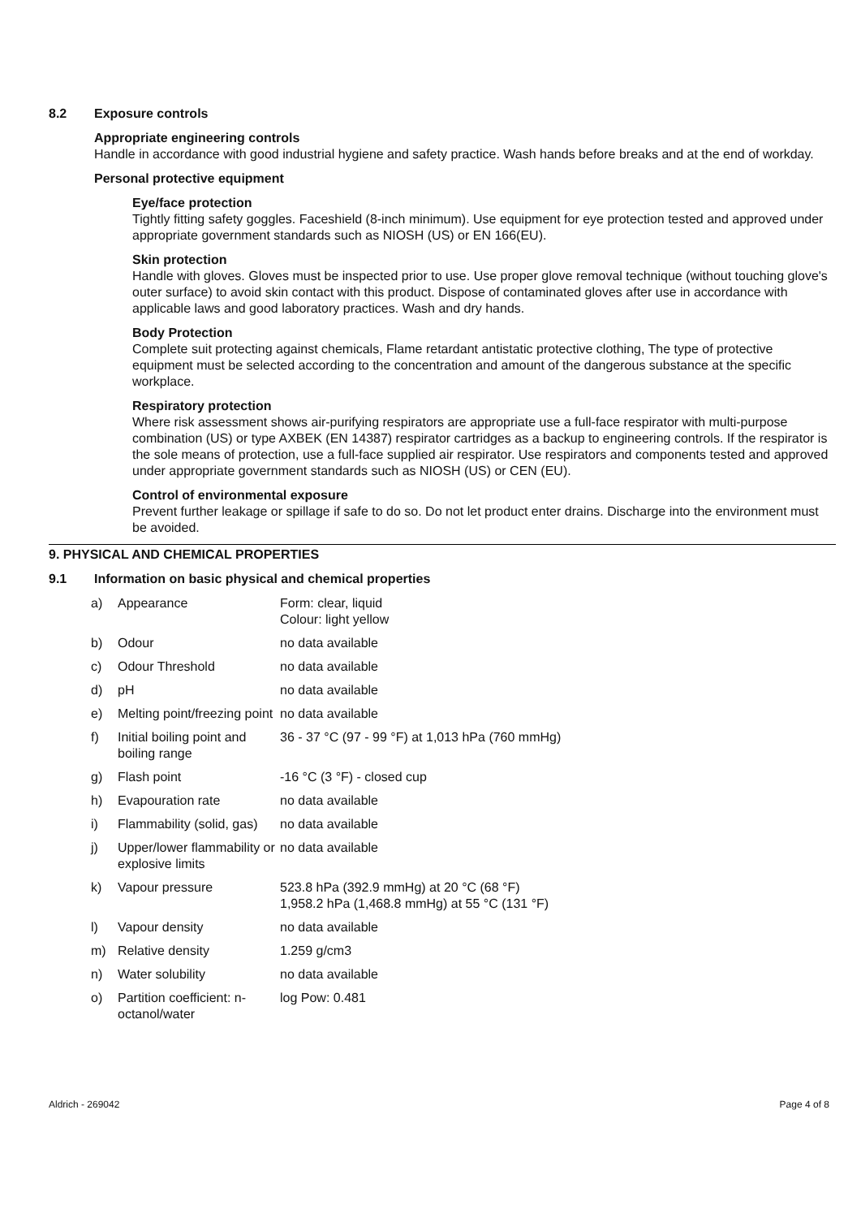8.2 Exposure controls
Appropriate engineering controls
Handle in accordance with good industrial hygiene and safety practice. Wash hands before breaks and at the end of workday.
Personal protective equipment
Eye/face protection
Tightly fitting safety goggles. Faceshield (8-inch minimum). Use equipment for eye protection tested and approved under appropriate government standards such as NIOSH (US) or EN 166(EU).
Skin protection
Handle with gloves. Gloves must be inspected prior to use. Use proper glove removal technique (without touching glove's outer surface) to avoid skin contact with this product. Dispose of contaminated gloves after use in accordance with applicable laws and good laboratory practices. Wash and dry hands.
Body Protection
Complete suit protecting against chemicals, Flame retardant antistatic protective clothing, The type of protective equipment must be selected according to the concentration and amount of the dangerous substance at the specific workplace.
Respiratory protection
Where risk assessment shows air-purifying respirators are appropriate use a full-face respirator with multi-purpose combination (US) or type AXBEK (EN 14387) respirator cartridges as a backup to engineering controls. If the respirator is the sole means of protection, use a full-face supplied air respirator. Use respirators and components tested and approved under appropriate government standards such as NIOSH (US) or CEN (EU).
Control of environmental exposure
Prevent further leakage or spillage if safe to do so. Do not let product enter drains. Discharge into the environment must be avoided.
9. PHYSICAL AND CHEMICAL PROPERTIES
9.1 Information on basic physical and chemical properties
| a) | Appearance | Form: clear, liquid Colour: light yellow |
| b) | Odour | no data available |
| c) | Odour Threshold | no data available |
| d) | pH | no data available |
| e) | Melting point/freezing point | no data available |
| f) | Initial boiling point and boiling range | 36 - 37 °C (97 - 99 °F) at 1,013 hPa (760 mmHg) |
| g) | Flash point | -16 °C (3 °F) - closed cup |
| h) | Evapouration rate | no data available |
| i) | Flammability (solid, gas) | no data available |
| j) | Upper/lower flammability or explosive limits | no data available |
| k) | Vapour pressure | 523.8 hPa (392.9 mmHg) at 20 °C (68 °F) 1,958.2 hPa (1,468.8 mmHg) at 55 °C (131 °F) |
| l) | Vapour density | no data available |
| m) | Relative density | 1.259 g/cm3 |
| n) | Water solubility | no data available |
| o) | Partition coefficient: n-octanol/water | log Pow: 0.481 |
Aldrich - 269042 Page 4 of 8